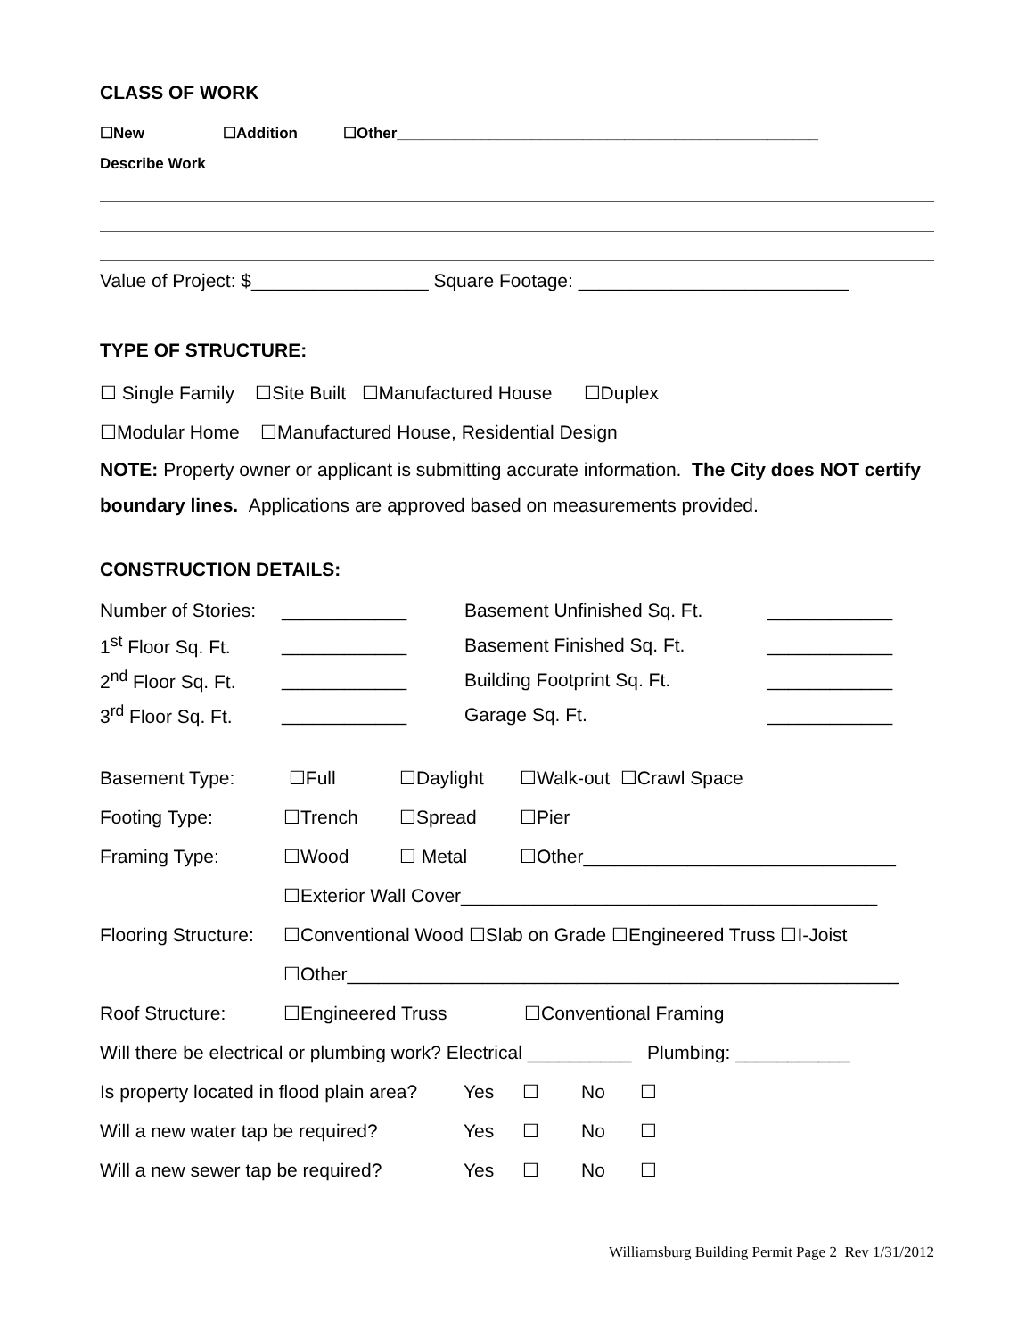CLASS OF WORK
☐New ☐Addition ☐Other__________________________________________________
Describe Work
Value of Project: $_________________ Square Footage: __________________________
TYPE OF STRUCTURE:
☐ Single Family ☐Site Built ☐Manufactured House ☐Duplex
☐Modular Home ☐Manufactured House, Residential Design
NOTE: Property owner or applicant is submitting accurate information. The City does NOT certify boundary lines. Applications are approved based on measurements provided.
CONSTRUCTION DETAILS:
| Number of Stories: | ____________ | Basement Unfinished Sq. Ft. | ____________ |
| 1<sup>st</sup> Floor Sq. Ft. | ____________ | Basement Finished Sq. Ft. | ____________ |
| 2<sup>nd</sup> Floor Sq. Ft. | ____________ | Building Footprint Sq. Ft. | ____________ |
| 3<sup>rd</sup> Floor Sq. Ft. | ____________ | Garage Sq. Ft. | ____________ |
Basement Type: ☐Full ☐Daylight ☐Walk-out ☐Crawl Space
Footing Type: ☐Trench ☐Spread ☐Pier
Framing Type: ☐Wood ☐ Metal ☐Other______________________________
☐Exterior Wall Cover________________________________________
Flooring Structure: ☐Conventional Wood ☐Slab on Grade ☐Engineered Truss ☐I-Joist
☐Other_____________________________________________________
Roof Structure: ☐Engineered Truss ☐Conventional Framing
Will there be electrical or plumbing work? Electrical __________ Plumbing: ___________
Is property located in flood plain area? Yes ☐ No ☐
Will a new water tap be required? Yes ☐ No ☐
Will a new sewer tap be required? Yes ☐ No ☐
Williamsburg Building Permit Page 2 Rev 1/31/2012